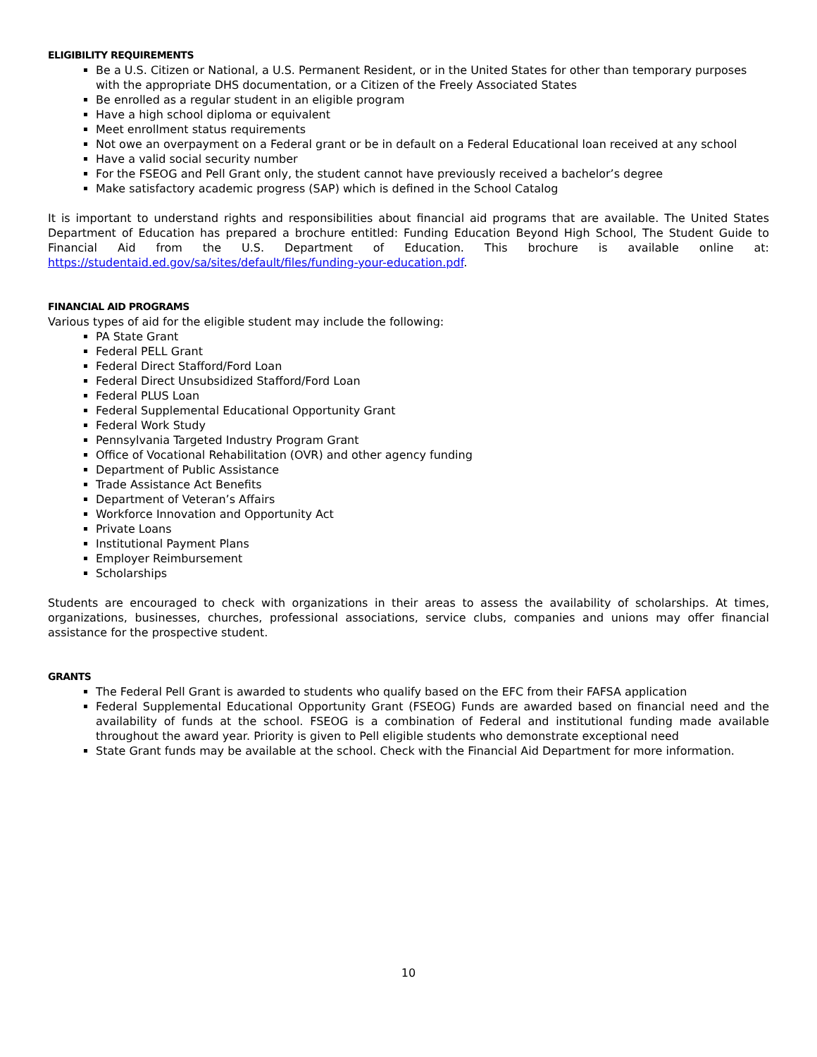ELIGIBILITY REQUIREMENTS
Be a U.S. Citizen or National, a U.S. Permanent Resident, or in the United States for other than temporary purposes with the appropriate DHS documentation, or a Citizen of the Freely Associated States
Be enrolled as a regular student in an eligible program
Have a high school diploma or equivalent
Meet enrollment status requirements
Not owe an overpayment on a Federal grant or be in default on a Federal Educational loan received at any school
Have a valid social security number
For the FSEOG and Pell Grant only, the student cannot have previously received a bachelor’s degree
Make satisfactory academic progress (SAP) which is defined in the School Catalog
It is important to understand rights and responsibilities about financial aid programs that are available. The United States Department of Education has prepared a brochure entitled: Funding Education Beyond High School, The Student Guide to Financial Aid from the U.S. Department of Education. This brochure is available online at: https://studentaid.ed.gov/sa/sites/default/files/funding-your-education.pdf.
FINANCIAL AID PROGRAMS
Various types of aid for the eligible student may include the following:
PA State Grant
Federal PELL Grant
Federal Direct Stafford/Ford Loan
Federal Direct Unsubsidized Stafford/Ford Loan
Federal PLUS Loan
Federal Supplemental Educational Opportunity Grant
Federal Work Study
Pennsylvania Targeted Industry Program Grant
Office of Vocational Rehabilitation (OVR) and other agency funding
Department of Public Assistance
Trade Assistance Act Benefits
Department of Veteran’s Affairs
Workforce Innovation and Opportunity Act
Private Loans
Institutional Payment Plans
Employer Reimbursement
Scholarships
Students are encouraged to check with organizations in their areas to assess the availability of scholarships. At times, organizations, businesses, churches, professional associations, service clubs, companies and unions may offer financial assistance for the prospective student.
GRANTS
The Federal Pell Grant is awarded to students who qualify based on the EFC from their FAFSA application
Federal Supplemental Educational Opportunity Grant (FSEOG) Funds are awarded based on financial need and the availability of funds at the school. FSEOG is a combination of Federal and institutional funding made available throughout the award year. Priority is given to Pell eligible students who demonstrate exceptional need
State Grant funds may be available at the school. Check with the Financial Aid Department for more information.
10